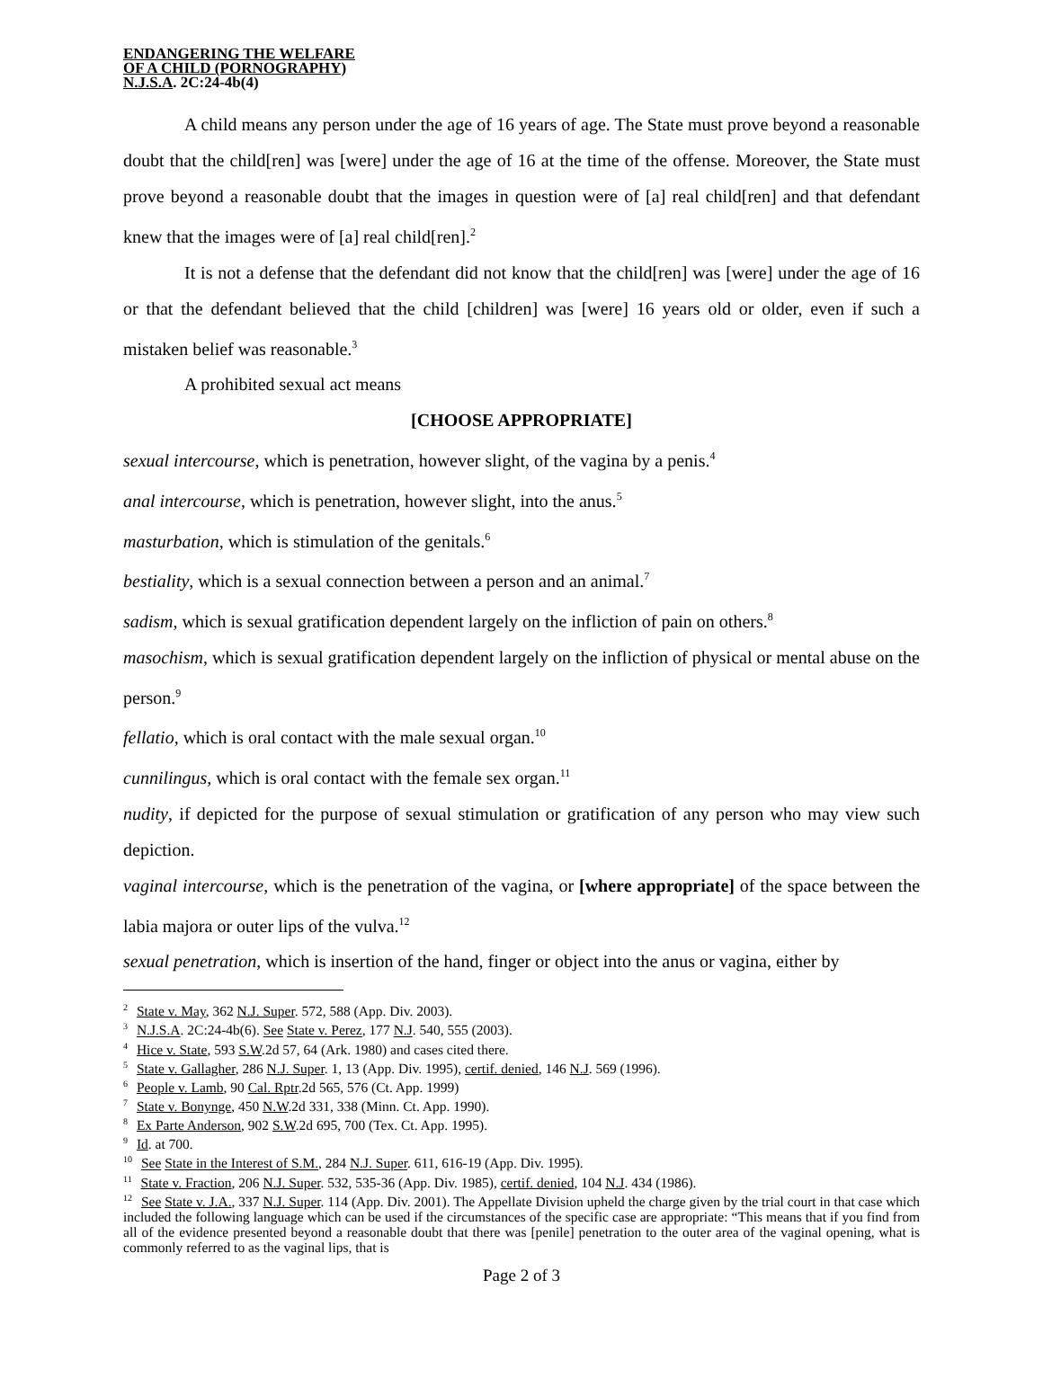ENDANGERING THE WELFARE
OF A CHILD (PORNOGRAPHY)
N.J.S.A. 2C:24-4b(4)
A child means any person under the age of 16 years of age. The State must prove beyond a reasonable doubt that the child[ren] was [were] under the age of 16 at the time of the offense. Moreover, the State must prove beyond a reasonable doubt that the images in question were of [a] real child[ren] and that defendant knew that the images were of [a] real child[ren].<sup>2</sup>
It is not a defense that the defendant did not know that the child[ren] was [were] under the age of 16 or that the defendant believed that the child [children] was [were] 16 years old or older, even if such a mistaken belief was reasonable.<sup>3</sup>
A prohibited sexual act means
[CHOOSE APPROPRIATE]
sexual intercourse, which is penetration, however slight, of the vagina by a penis.<sup>4</sup>
anal intercourse, which is penetration, however slight, into the anus.<sup>5</sup>
masturbation, which is stimulation of the genitals.<sup>6</sup>
bestiality, which is a sexual connection between a person and an animal.<sup>7</sup>
sadism, which is sexual gratification dependent largely on the infliction of pain on others.<sup>8</sup>
masochism, which is sexual gratification dependent largely on the infliction of physical or mental abuse on the person.<sup>9</sup>
fellatio, which is oral contact with the male sexual organ.<sup>10</sup>
cunnilingus, which is oral contact with the female sex organ.<sup>11</sup>
nudity, if depicted for the purpose of sexual stimulation or gratification of any person who may view such depiction.
vaginal intercourse, which is the penetration of the vagina, or [where appropriate] of the space between the labia majora or outer lips of the vulva.<sup>12</sup>
sexual penetration, which is insertion of the hand, finger or object into the anus or vagina, either by
<sup>2</sup> State v. May, 362 N.J. Super. 572, 588 (App. Div. 2003).
<sup>3</sup> N.J.S.A. 2C:24-4b(6). See State v. Perez, 177 N.J. 540, 555 (2003).
<sup>4</sup> Hice v. State, 593 S.W.2d 57, 64 (Ark. 1980) and cases cited there.
<sup>5</sup> State v. Gallagher, 286 N.J. Super. 1, 13 (App. Div. 1995), certif. denied, 146 N.J. 569 (1996).
<sup>6</sup> People v. Lamb, 90 Cal. Rptr.2d 565, 576 (Ct. App. 1999)
<sup>7</sup> State v. Bonynge, 450 N.W.2d 331, 338 (Minn. Ct. App. 1990).
<sup>8</sup> Ex Parte Anderson, 902 S.W.2d 695, 700 (Tex. Ct. App. 1995).
<sup>9</sup> Id. at 700.
<sup>10</sup> See State in the Interest of S.M., 284 N.J. Super. 611, 616-19 (App. Div. 1995).
<sup>11</sup> State v. Fraction, 206 N.J. Super. 532, 535-36 (App. Div. 1985), certif. denied, 104 N.J. 434 (1986).
<sup>12</sup> See State v. J.A., 337 N.J. Super. 114 (App. Div. 2001). The Appellate Division upheld the charge given by the trial court in that case which included the following language which can be used if the circumstances of the specific case are appropriate: “This means that if you find from all of the evidence presented beyond a reasonable doubt that there was [penile] penetration to the outer area of the vaginal opening, what is commonly referred to as the vaginal lips, that is
Page 2 of 3